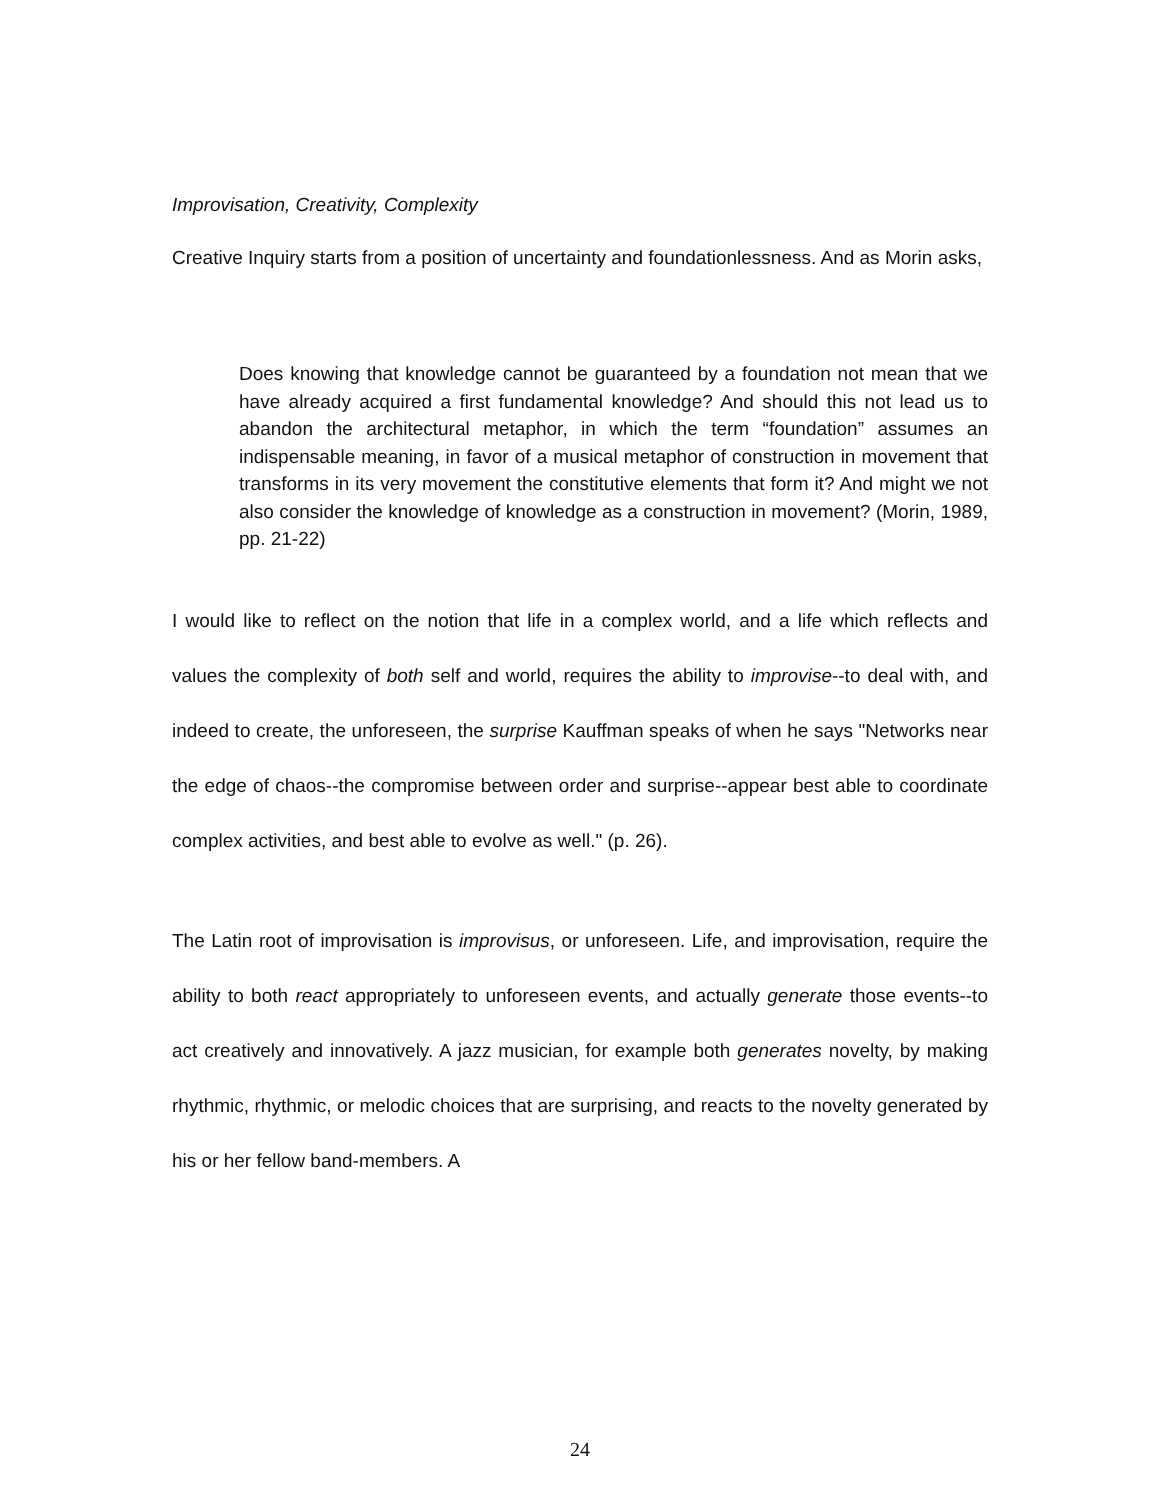Improvisation, Creativity, Complexity
Creative Inquiry starts from a position of uncertainty and foundationlessness. And as Morin asks,
Does knowing that knowledge cannot be guaranteed by a foundation not mean that we have already acquired a first fundamental knowledge? And should this not lead us to abandon the architectural metaphor, in which the term “foundation” assumes an indispensable meaning, in favor of a musical metaphor of construction in movement that transforms in its very movement the constitutive elements that form it? And might we not also consider the knowledge of knowledge as a construction in movement? (Morin, 1989, pp. 21-22)
I would like to reflect on the notion that life in a complex world, and a life which reflects and values the complexity of both self and world, requires the ability to improvise--to deal with, and indeed to create, the unforeseen, the surprise Kauffman speaks of when he says "Networks near the edge of chaos--the compromise between order and surprise--appear best able to coordinate complex activities, and best able to evolve as well." (p. 26).
The Latin root of improvisation is improvisus, or unforeseen. Life, and improvisation, require the ability to both react appropriately to unforeseen events, and actually generate those events--to act creatively and innovatively. A jazz musician, for example both generates novelty, by making rhythmic, rhythmic, or melodic choices that are surprising, and reacts to the novelty generated by his or her fellow band-members. A
24